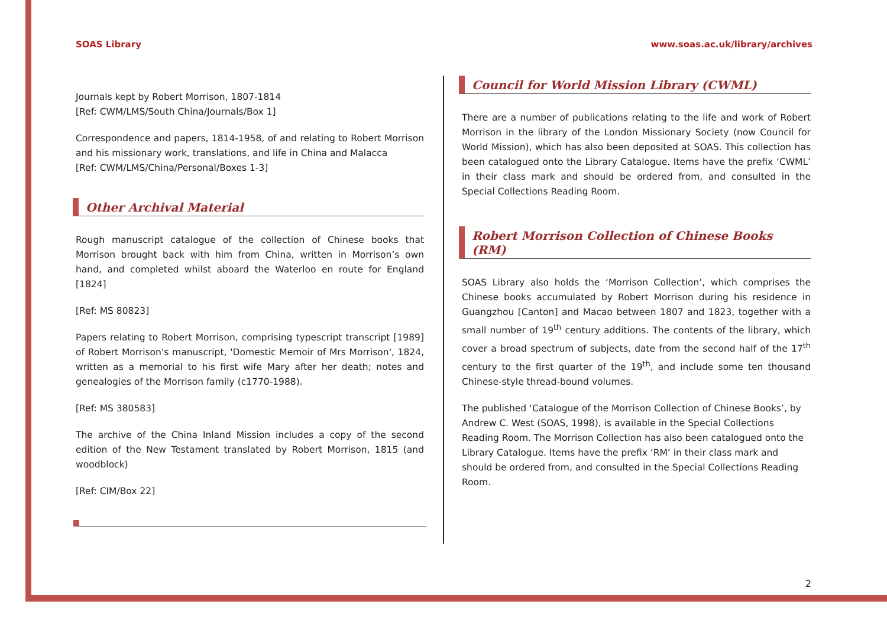SOAS Library www.soas.ac.uk/library/archives
Journals kept by Robert Morrison, 1807-1814
[Ref: CWM/LMS/South China/Journals/Box 1]
Correspondence and papers, 1814-1958, of and relating to Robert Morrison and his missionary work, translations, and life in China and Malacca
[Ref: CWM/LMS/China/Personal/Boxes 1-3]
Other Archival Material
Rough manuscript catalogue of the collection of Chinese books that Morrison brought back with him from China, written in Morrison’s own hand, and completed whilst aboard the Waterloo en route for England [1824]
[Ref: MS 80823]
Papers relating to Robert Morrison, comprising typescript transcript [1989] of Robert Morrison's manuscript, 'Domestic Memoir of Mrs Morrison', 1824, written as a memorial to his first wife Mary after her death; notes and genealogies of the Morrison family (c1770-1988).
[Ref: MS 380583]
The archive of the China Inland Mission includes a copy of the second edition of the New Testament translated by Robert Morrison, 1815 (and woodblock)
[Ref: CIM/Box 22]
Council for World Mission Library (CWML)
There are a number of publications relating to the life and work of Robert Morrison in the library of the London Missionary Society (now Council for World Mission), which has also been deposited at SOAS. This collection has been catalogued onto the Library Catalogue. Items have the prefix ‘CWML’ in their class mark and should be ordered from, and consulted in the Special Collections Reading Room.
Robert Morrison Collection of Chinese Books (RM)
SOAS Library also holds the ‘Morrison Collection’, which comprises the Chinese books accumulated by Robert Morrison during his residence in Guangzhou [Canton] and Macao between 1807 and 1823, together with a small number of 19<sup>th</sup> century additions. The contents of the library, which cover a broad spectrum of subjects, date from the second half of the 17<sup>th</sup> century to the first quarter of the 19<sup>th</sup>, and include some ten thousand Chinese-style thread-bound volumes.
The published ‘Catalogue of the Morrison Collection of Chinese Books’, by Andrew C. West (SOAS, 1998), is available in the Special Collections Reading Room. The Morrison Collection has also been catalogued onto the Library Catalogue. Items have the prefix ‘RM’ in their class mark and should be ordered from, and consulted in the Special Collections Reading Room.
2